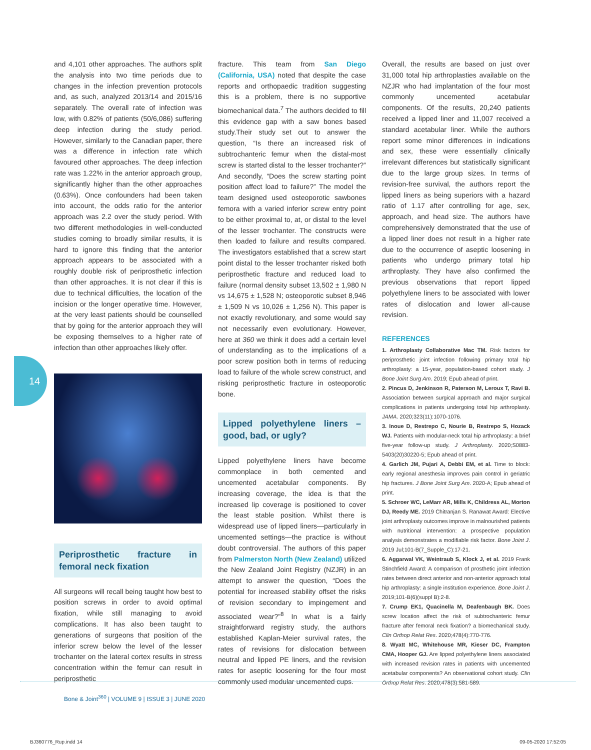14
and 4,101 other approaches. The authors split the analysis into two time periods due to changes in the infection prevention protocols and, as such, analyzed 2013/14 and 2015/16 separately. The overall rate of infection was low, with 0.82% of patients (50/6,086) suffering deep infection during the study period. However, similarly to the Canadian paper, there was a difference in infection rate which favoured other approaches. The deep infection rate was 1.22% in the anterior approach group, significantly higher than the other approaches (0.63%). Once confounders had been taken into account, the odds ratio for the anterior approach was 2.2 over the study period. With two different methodologies in well-conducted studies coming to broadly similar results, it is hard to ignore this finding that the anterior approach appears to be associated with a roughly double risk of periprosthetic infection than other approaches. It is not clear if this is due to technical difficulties, the location of the incision or the longer operative time. However, at the very least patients should be counselled that by going for the anterior approach they will be exposing themselves to a higher rate of infection than other approaches likely offer.
Periprosthetic fracture in femoral neck fixation
All surgeons will recall being taught how best to position screws in order to avoid optimal fixation, while still managing to avoid complications. It has also been taught to generations of surgeons that position of the inferior screw below the level of the lesser trochanter on the lateral cortex results in stress concentration within the femur can result in periprosthetic
fracture. This team from San Diego (California, USA) noted that despite the case reports and orthopaedic tradition suggesting this is a problem, there is no supportive biomechanical data.<sup>7</sup> The authors decided to fill this evidence gap with a saw bones based study.Their study set out to answer the question, “Is there an increased risk of subtrochanteric femur when the distal-most screw is started distal to the lesser trochanter?” And secondly, “Does the screw starting point position affect load to failure?” The model the team designed used osteoporotic sawbones femora with a varied inferior screw entry point to be either proximal to, at, or distal to the level of the lesser trochanter. The constructs were then loaded to failure and results compared. The investigators established that a screw start point distal to the lesser trochanter risked both periprosthetic fracture and reduced load to failure (normal density subset 13,502 ± 1,980 N vs 14,675 ± 1,528 N; osteoporotic subset 8,946 ± 1,509 N vs 10,026 ± 1,256 N). This paper is not exactly revolutionary, and some would say not necessarily even evolutionary. However, here at 360 we think it does add a certain level of understanding as to the implications of a poor screw position both in terms of reducing load to failure of the whole screw construct, and risking periprosthetic fracture in osteoporotic bone.
Lipped polyethylene liners – good, bad, or ugly?
Lipped polyethylene liners have become commonplace in both cemented and uncemented acetabular components. By increasing coverage, the idea is that the increased lip coverage is positioned to cover the least stable position. Whilst there is widespread use of lipped liners—particularly in uncemented settings—the practice is without doubt controversial. The authors of this paper from Palmerston North (New Zealand) utilized the New Zealand Joint Registry (NZJR) in an attempt to answer the question, “Does the potential for increased stability offset the risks of revision secondary to impingement and associated wear?”<sup>8</sup> In what is a fairly straightforward registry study, the authors established Kaplan-Meier survival rates, the rates of revisions for dislocation between neutral and lipped PE liners, and the revision rates for aseptic loosening for the four most commonly used modular uncemented cups.
Overall, the results are based on just over 31,000 total hip arthroplasties available on the NZJR who had implantation of the four most commonly uncemented acetabular components. Of the results, 20,240 patients received a lipped liner and 11,007 received a standard acetabular liner. While the authors report some minor differences in indications and sex, these were essentially clinically irrelevant differences but statistically significant due to the large group sizes. In terms of revision-free survival, the authors report the lipped liners as being superiors with a hazard ratio of 1.17 after controlling for age, sex, approach, and head size. The authors have comprehensively demonstrated that the use of a lipped liner does not result in a higher rate due to the occurrence of aseptic loosening in patients who undergo primary total hip arthroplasty. They have also confirmed the previous observations that report lipped polyethylene liners to be associated with lower rates of dislocation and lower all-cause revision.
REFERENCES
1. Arthroplasty Collaborative Mac TM. Risk factors for periprosthetic joint infection following primary total hip arthroplasty: a 15-year, population-based cohort study. J Bone Joint Surg Am. 2019; Epub ahead of print.
2. Pincus D, Jenkinson R, Paterson M, Leroux T, Ravi B. Association between surgical approach and major surgical complications in patients undergoing total hip arthroplasty. JAMA. 2020;323(11):1070-1076.
3. Inoue D, Restrepo C, Nourie B, Restrepo S, Hozack WJ. Patients with modular-neck total hip arthroplasty: a brief five-year follow-up study. J Arthroplasty. 2020;S0883-5403(20)30220-5; Epub ahead of print.
4. Garlich JM, Pujari A, Debbi EM, et al. Time to block: early regional anesthesia improves pain control in geriatric hip fractures. J Bone Joint Surg Am. 2020-A; Epub ahead of print.
5. Schroer WC, LeMarr AR, Mills K, Childress AL, Morton DJ, Reedy ME. 2019 Chitranjan S. Ranawat Award: Elective joint arthroplasty outcomes improve in malnourished patients with nutritional intervention: a prospective population analysis demonstrates a modifiable risk factor. Bone Joint J. 2019 Jul;101-B(7_Supple_C):17-21.
6. Aggarwal VK, Weintraub S, Klock J, et al. 2019 Frank Stinchfield Award: A comparison of prosthetic joint infection rates between direct anterior and non-anterior approach total hip arthroplasty: a single institution experience. Bone Joint J. 2019;101-B(6)(suppl B):2-8.
7. Crump EK1, Quacinella M, Deafenbaugh BK. Does screw location affect the risk of subtrochanteric femur fracture after femoral neck fixation? a biomechanical study. Clin Orthop Relat Res. 2020;478(4):770-776.
8. Wyatt MC, Whitehouse MR, Kieser DC, Frampton CMA, Hooper GJ. Are lipped polyethylene liners associated with increased revision rates in patients with uncemented acetabular components? An observational cohort study. Clin Orthop Relat Res. 2020;478(3):581-589.
Bone & Joint<sup>360</sup> | VOLUME 9 | ISSUE 3 | JUNE 2020
BJ360776_Rup.indd 14 09-05-2020 17:52:05